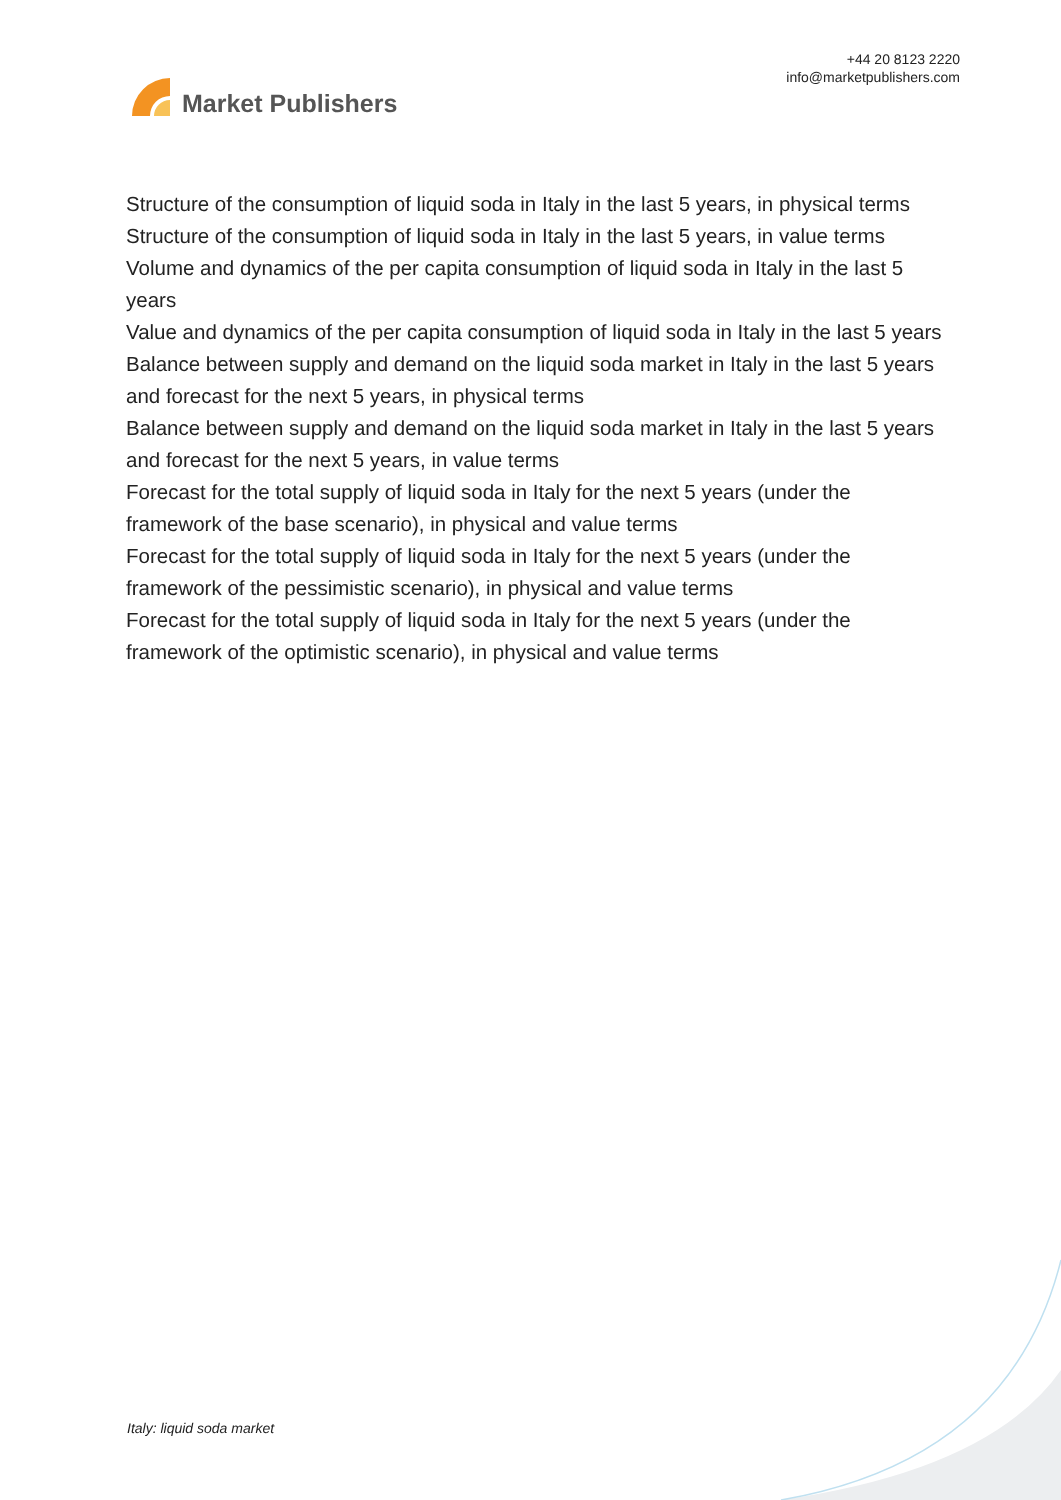Market Publishers
+44 20 8123 2220
info@marketpublishers.com
Structure of the consumption of liquid soda in Italy in the last 5 years, in physical terms
Structure of the consumption of liquid soda in Italy in the last 5 years, in value terms
Volume and dynamics of the per capita consumption of liquid soda in Italy in the last 5 years
Value and dynamics of the per capita consumption of liquid soda in Italy in the last 5 years
Balance between supply and demand on the liquid soda market in Italy in the last 5 years and forecast for the next 5 years, in physical terms
Balance between supply and demand on the liquid soda market in Italy in the last 5 years and forecast for the next 5 years, in value terms
Forecast for the total supply of liquid soda in Italy for the next 5 years (under the framework of the base scenario), in physical and value terms
Forecast for the total supply of liquid soda in Italy for the next 5 years (under the framework of the pessimistic scenario), in physical and value terms
Forecast for the total supply of liquid soda in Italy for the next 5 years (under the framework of the optimistic scenario), in physical and value terms
Italy: liquid soda market